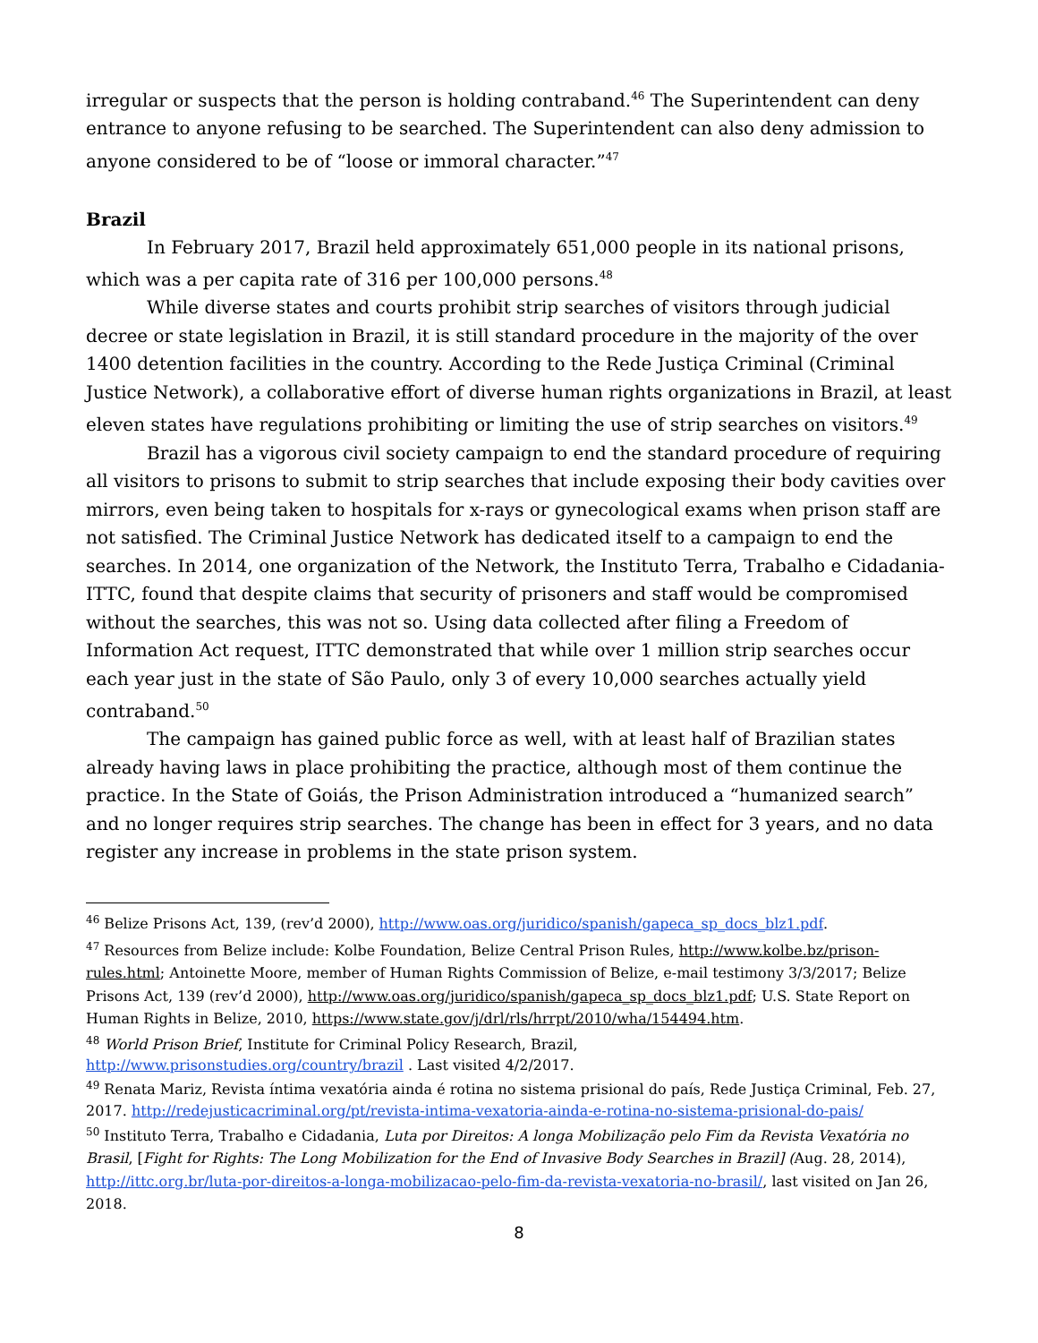irregular or suspects that the person is holding contraband.<sup>46</sup> The Superintendent can deny entrance to anyone refusing to be searched. The Superintendent can also deny admission to anyone considered to be of “loose or immoral character.”<sup>47</sup>
Brazil
In February 2017, Brazil held approximately 651,000 people in its national prisons, which was a per capita rate of 316 per 100,000 persons.<sup>48</sup>
While diverse states and courts prohibit strip searches of visitors through judicial decree or state legislation in Brazil, it is still standard procedure in the majority of the over 1400 detention facilities in the country. According to the Rede Justiça Criminal (Criminal Justice Network), a collaborative effort of diverse human rights organizations in Brazil, at least eleven states have regulations prohibiting or limiting the use of strip searches on visitors.<sup>49</sup>
Brazil has a vigorous civil society campaign to end the standard procedure of requiring all visitors to prisons to submit to strip searches that include exposing their body cavities over mirrors, even being taken to hospitals for x-rays or gynecological exams when prison staff are not satisfied. The Criminal Justice Network has dedicated itself to a campaign to end the searches. In 2014, one organization of the Network, the Instituto Terra, Trabalho e Cidadania- ITTC, found that despite claims that security of prisoners and staff would be compromised without the searches, this was not so. Using data collected after filing a Freedom of Information Act request, ITTC demonstrated that while over 1 million strip searches occur each year just in the state of São Paulo, only 3 of every 10,000 searches actually yield contraband.<sup>50</sup>
The campaign has gained public force as well, with at least half of Brazilian states already having laws in place prohibiting the practice, although most of them continue the practice. In the State of Goiás, the Prison Administration introduced a “humanized search” and no longer requires strip searches. The change has been in effect for 3 years, and no data register any increase in problems in the state prison system.
<sup>46</sup> Belize Prisons Act, 139, (rev’d 2000), http://www.oas.org/juridico/spanish/gapeca_sp_docs_blz1.pdf.
<sup>47</sup> Resources from Belize include: Kolbe Foundation, Belize Central Prison Rules, http://www.kolbe.bz/prison-rules.html; Antoinette Moore, member of Human Rights Commission of Belize, e-mail testimony 3/3/2017; Belize Prisons Act, 139 (rev’d 2000), http://www.oas.org/juridico/spanish/gapeca_sp_docs_blz1.pdf; U.S. State Report on Human Rights in Belize, 2010, https://www.state.gov/j/drl/rls/hrrpt/2010/wha/154494.htm.
<sup>48</sup> World Prison Brief, Institute for Criminal Policy Research, Brazil,
http://www.prisonstudies.org/country/brazil . Last visited 4/2/2017.
<sup>49</sup> Renata Mariz, Revista íntima vexatória ainda é rotina no sistema prisional do país, Rede Justiça Criminal, Feb. 27, 2017. http://redejusticacriminal.org/pt/revista-intima-vexatoria-ainda-e-rotina-no-sistema-prisional-do-pais/
<sup>50</sup> Instituto Terra, Trabalho e Cidadania, Luta por Direitos: A longa Mobilização pelo Fim da Revista Vexatória no Brasil, [Fight for Rights: The Long Mobilization for the End of Invasive Body Searches in Brazil] (Aug. 28, 2014), http://ittc.org.br/luta-por-direitos-a-longa-mobilizacao-pelo-fim-da-revista-vexatoria-no-brasil/, last visited on Jan 26, 2018.
8